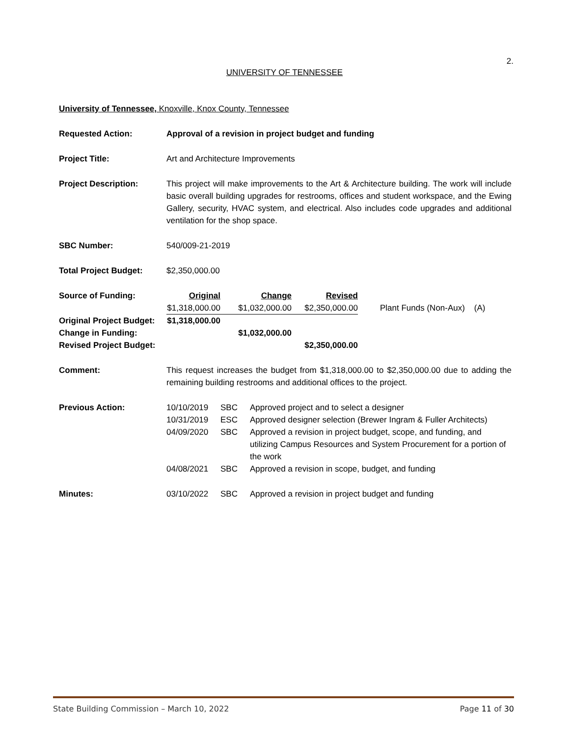2.
UNIVERSITY OF TENNESSEE
University of Tennessee, Knoxville, Knox County, Tennessee
Requested Action: Approval of a revision in project budget and funding
Project Title: Art and Architecture Improvements
Project Description: This project will make improvements to the Art & Architecture building. The work will include basic overall building upgrades for restrooms, offices and student workspace, and the Ewing Gallery, security, HVAC system, and electrical. Also includes code upgrades and additional ventilation for the shop space.
SBC Number: 540/009-21-2019
Total Project Budget: $2,350,000.00
| Source of Funding: | Original | Change | Revised | |
| | $1,318,000.00 | $1,032,000.00 | $2,350,000.00 | Plant Funds (Non-Aux) (A) |
| Original Project Budget: | $1,318,000.00 | | | |
| Change in Funding: | | $1,032,000.00 | | |
| Revised Project Budget: | | | $2,350,000.00 | |
Comment: This request increases the budget from $1,318,000.00 to $2,350,000.00 due to adding the remaining building restrooms and additional offices to the project.
| Previous Action: | 10/10/2019 | SBC | Approved project and to select a designer |
| | 10/31/2019 | ESC | Approved designer selection (Brewer Ingram & Fuller Architects) |
| | 04/09/2020 | SBC | Approved a revision in project budget, scope, and funding, and utilizing Campus Resources and System Procurement for a portion of the work |
| | 04/08/2021 | SBC | Approved a revision in scope, budget, and funding |
| Minutes: | 03/10/2022 | SBC | Approved a revision in project budget and funding |
State Building Commission – March 10, 2022 Page 11 of 30